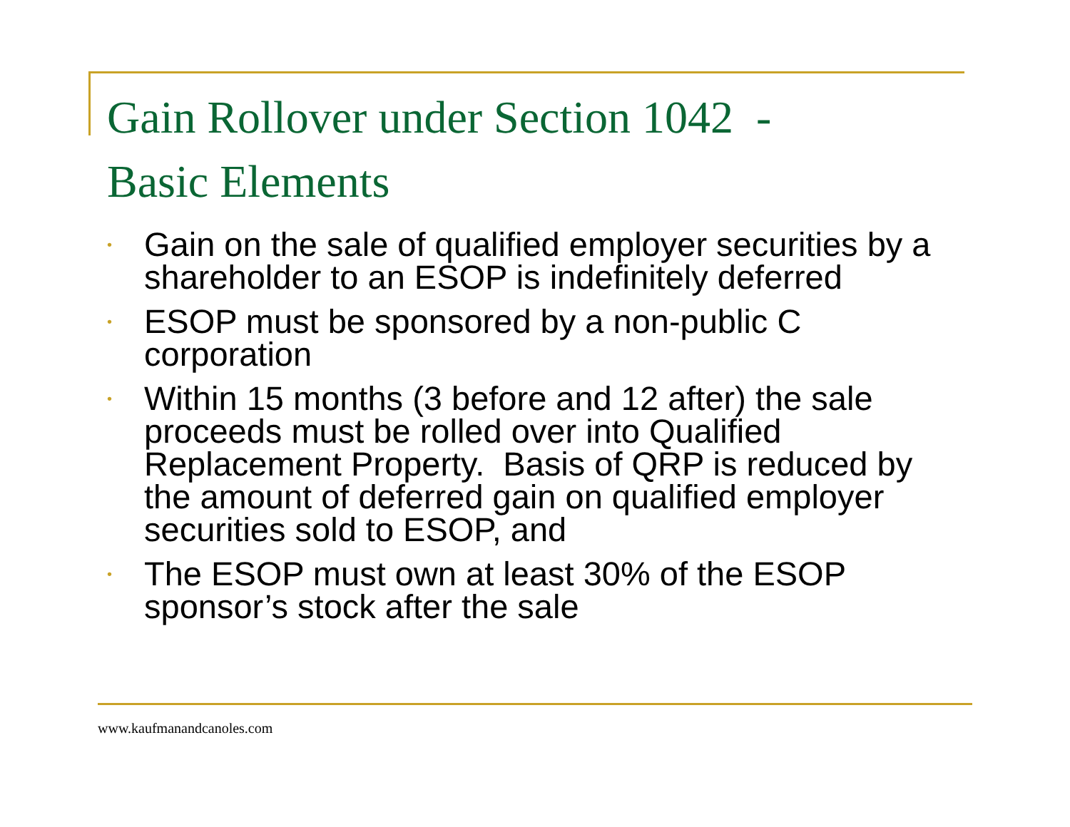Gain Rollover under Section 1042 -
Basic Elements
• Gain on the sale of qualified employer securities by a shareholder to an ESOP is indefinitely deferred
• ESOP must be sponsored by a non-public C corporation
• Within 15 months (3 before and 12 after) the sale proceeds must be rolled over into Qualified Replacement Property. Basis of QRP is reduced by the amount of deferred gain on qualified employer securities sold to ESOP, and
• The ESOP must own at least 30% of the ESOP sponsor’s stock after the sale
www.kaufmanandcanoles.com